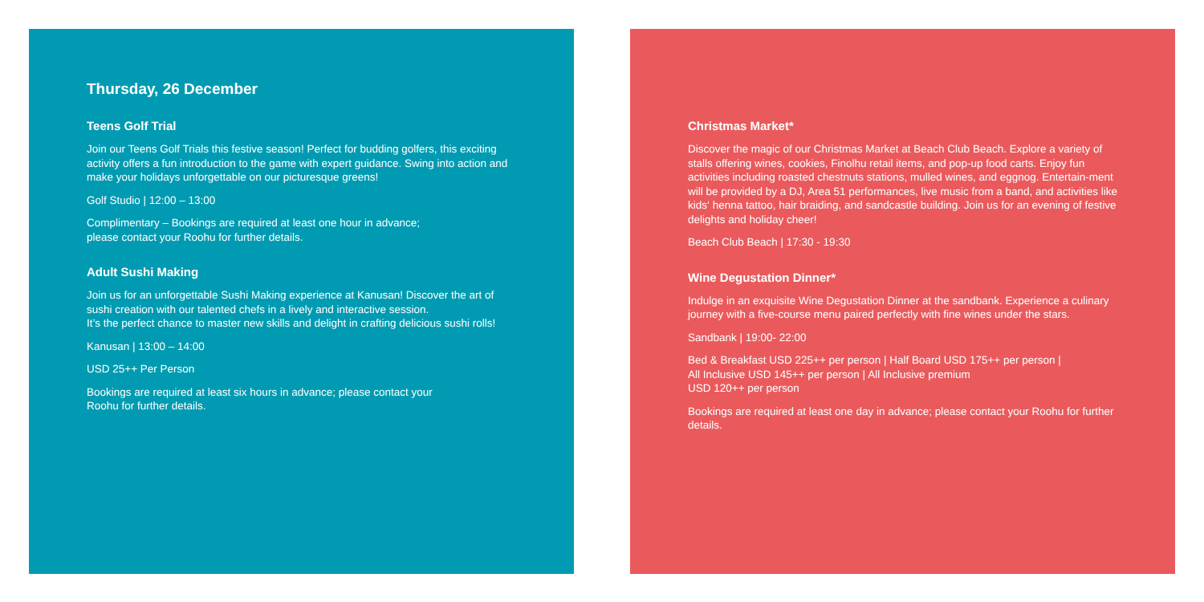Thursday, 26 December
Teens Golf Trial
Join our Teens Golf Trials this festive season! Perfect for budding golfers, this exciting activity offers a fun introduction to the game with expert guidance. Swing into action and make your holidays unforgettable on our picturesque greens!
Golf Studio | 12:00 – 13:00
Complimentary – Bookings are required at least one hour in advance;
please contact your Roohu for further details.
Adult Sushi Making
Join us for an unforgettable Sushi Making experience at Kanusan! Discover the art of sushi creation with our talented chefs in a lively and interactive session.
It’s the perfect chance to master new skills and delight in crafting delicious sushi rolls!
Kanusan | 13:00 – 14:00
USD 25++ Per Person
Bookings are required at least six hours in advance; please contact your
Roohu for further details.
Christmas Market*
Discover the magic of our Christmas Market at Beach Club Beach. Explore a variety of stalls offering wines, cookies, Finolhu retail items, and pop-up food carts. Enjoy fun activities including roasted chestnuts stations, mulled wines, and eggnog. Entertain-ment will be provided by a DJ, Area 51 performances, live music from a band, and activities like kids‘ henna tattoo, hair braiding, and sandcastle building. Join us for an evening of festive delights and holiday cheer!
Beach Club Beach | 17:30 - 19:30
Wine Degustation Dinner*
Indulge in an exquisite Wine Degustation Dinner at the sandbank. Experience a culinary journey with a five-course menu paired perfectly with fine wines under the stars.
Sandbank | 19:00- 22:00
Bed & Breakfast USD 225++ per person | Half Board USD 175++ per person |
All Inclusive USD 145++ per person | All Inclusive premium
USD 120++ per person
Bookings are required at least one day in advance; please contact your Roohu for further details.